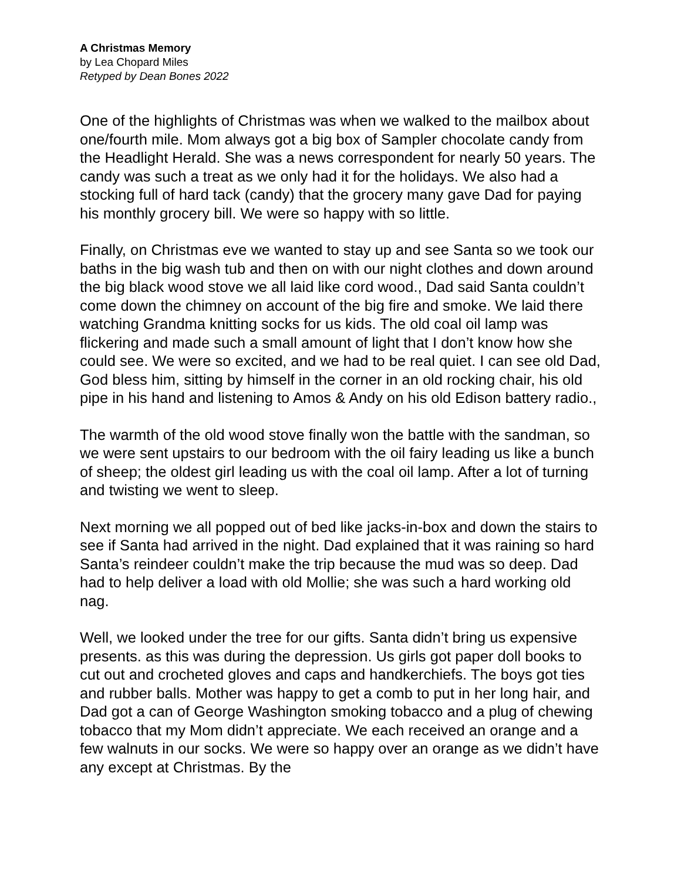A Christmas Memory
by Lea Chopard Miles
Retyped by Dean Bones 2022
One of the highlights of Christmas was when we walked to the mailbox about one/fourth mile. Mom always got a big box of Sampler chocolate candy from the Headlight Herald. She was a news correspondent for nearly 50 years. The candy was such a treat as we only had it for the holidays. We also had a stocking full of hard tack (candy) that the grocery many gave Dad for paying his monthly grocery bill. We were so happy with so little.
Finally, on Christmas eve we wanted to stay up and see Santa so we took our baths in the big wash tub and then on with our night clothes and down around the big black wood stove we all laid like cord wood., Dad said Santa couldn’t come down the chimney on account of the big fire and smoke. We laid there watching Grandma knitting socks for us kids. The old coal oil lamp was flickering and made such a small amount of light that I don’t know how she could see. We were so excited, and we had to be real quiet. I can see old Dad, God bless him, sitting by himself in the corner in an old rocking chair, his old pipe in his hand and listening to Amos & Andy on his old Edison battery radio.,
The warmth of the old wood stove finally won the battle with the sandman, so we were sent upstairs to our bedroom with the oil fairy leading us like a bunch of sheep; the oldest girl leading us with the coal oil lamp. After a lot of turning and twisting we went to sleep.
Next morning we all popped out of bed like jacks-in-box and down the stairs to see if Santa had arrived in the night. Dad explained that it was raining so hard Santa’s reindeer couldn’t make the trip because the mud was so deep. Dad had to help deliver a load with old Mollie; she was such a hard working old nag.
Well, we looked under the tree for our gifts. Santa didn’t bring us expensive presents. as this was during the depression. Us girls got paper doll books to cut out and crocheted gloves and caps and handkerchiefs. The boys got ties and rubber balls. Mother was happy to get a comb to put in her long hair, and Dad got a can of George Washington smoking tobacco and a plug of chewing tobacco that my Mom didn’t appreciate. We each received an orange and a few walnuts in our socks. We were so happy over an orange as we didn’t have any except at Christmas. By the